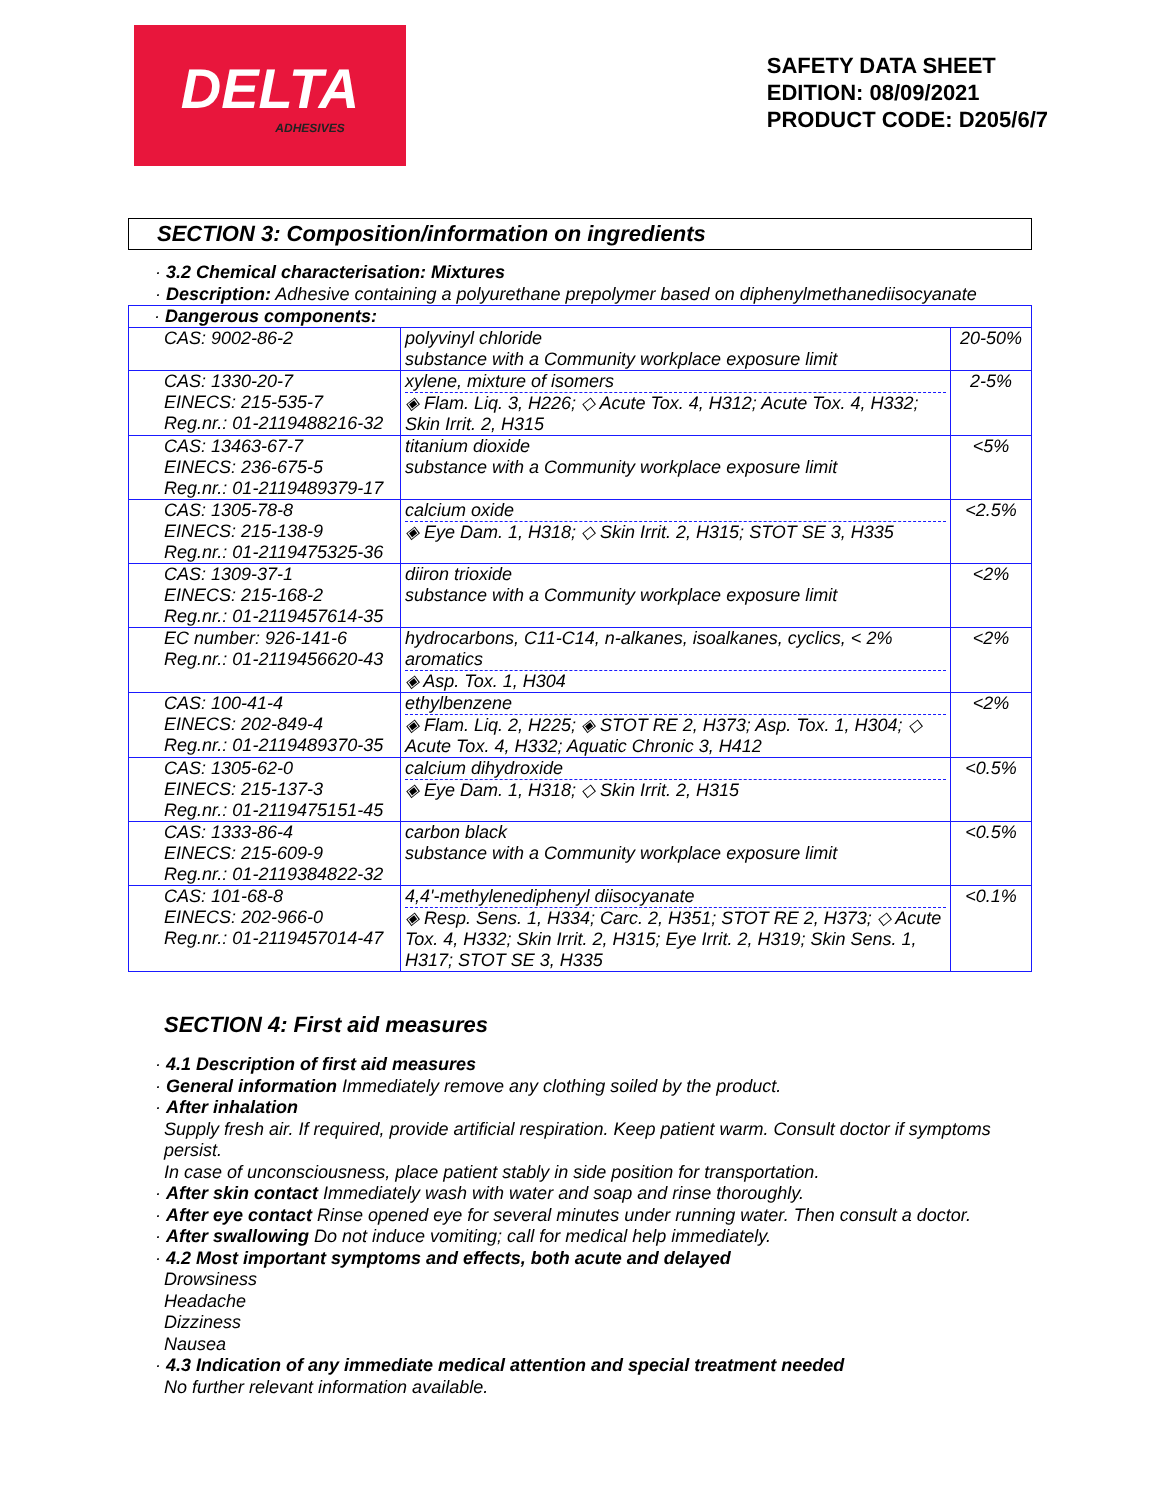DELTA
ADHESIVES
SAFETY DATA SHEET
EDITION: 08/09/2021
PRODUCT CODE: D205/6/7
SECTION 3: Composition/information on ingredients
· 3.2 Chemical characterisation: Mixtures
· Description: Adhesive containing a polyurethane prepolymer based on diphenylmethanediisocyanate
| · Dangerous components: | | |
| CAS: 9002-86-2 | polyvinyl chloride substance with a Community workplace exposure limit | 20-50% |
| CAS: 1330-20-7 EINECS: 215-535-7 Reg.nr.: 01-2119488216-32 | xylene, mixture of isomers ◈ Flam. Liq. 3, H226; ◇ Acute Tox. 4, H312; Acute Tox. 4, H332; Skin Irrit. 2, H315 | 2-5% |
| CAS: 13463-67-7 EINECS: 236-675-5 Reg.nr.: 01-2119489379-17 | titanium dioxide substance with a Community workplace exposure limit | <5% |
| CAS: 1305-78-8 EINECS: 215-138-9 Reg.nr.: 01-2119475325-36 | calcium oxide ◈ Eye Dam. 1, H318; ◇ Skin Irrit. 2, H315; STOT SE 3, H335 | <2.5% |
| CAS: 1309-37-1 EINECS: 215-168-2 Reg.nr.: 01-2119457614-35 | diiron trioxide substance with a Community workplace exposure limit | <2% |
| EC number: 926-141-6 Reg.nr.: 01-2119456620-43 | hydrocarbons, C11-C14, n-alkanes, isoalkanes, cyclics, < 2% aromatics ◈ Asp. Tox. 1, H304 | <2% |
| CAS: 100-41-4 EINECS: 202-849-4 Reg.nr.: 01-2119489370-35 | ethylbenzene ◈ Flam. Liq. 2, H225; ◈ STOT RE 2, H373; Asp. Tox. 1, H304; ◇ Acute Tox. 4, H332; Aquatic Chronic 3, H412 | <2% |
| CAS: 1305-62-0 EINECS: 215-137-3 Reg.nr.: 01-2119475151-45 | calcium dihydroxide ◈ Eye Dam. 1, H318; ◇ Skin Irrit. 2, H315 | <0.5% |
| CAS: 1333-86-4 EINECS: 215-609-9 Reg.nr.: 01-2119384822-32 | carbon black substance with a Community workplace exposure limit | <0.5% |
| CAS: 101-68-8 EINECS: 202-966-0 Reg.nr.: 01-2119457014-47 | 4,4'-methylenediphenyl diisocyanate ◈ Resp. Sens. 1, H334; Carc. 2, H351; STOT RE 2, H373; ◇ Acute Tox. 4, H332; Skin Irrit. 2, H315; Eye Irrit. 2, H319; Skin Sens. 1, H317; STOT SE 3, H335 | <0.1% |
SECTION 4: First aid measures
· 4.1 Description of first aid measures
· General information Immediately remove any clothing soiled by the product.
· After inhalation
Supply fresh air. If required, provide artificial respiration. Keep patient warm. Consult doctor if symptoms persist.
In case of unconsciousness, place patient stably in side position for transportation.
· After skin contact Immediately wash with water and soap and rinse thoroughly.
· After eye contact Rinse opened eye for several minutes under running water. Then consult a doctor.
· After swallowing Do not induce vomiting; call for medical help immediately.
· 4.2 Most important symptoms and effects, both acute and delayed
Drowsiness
Headache
Dizziness
Nausea
· 4.3 Indication of any immediate medical attention and special treatment needed
No further relevant information available.